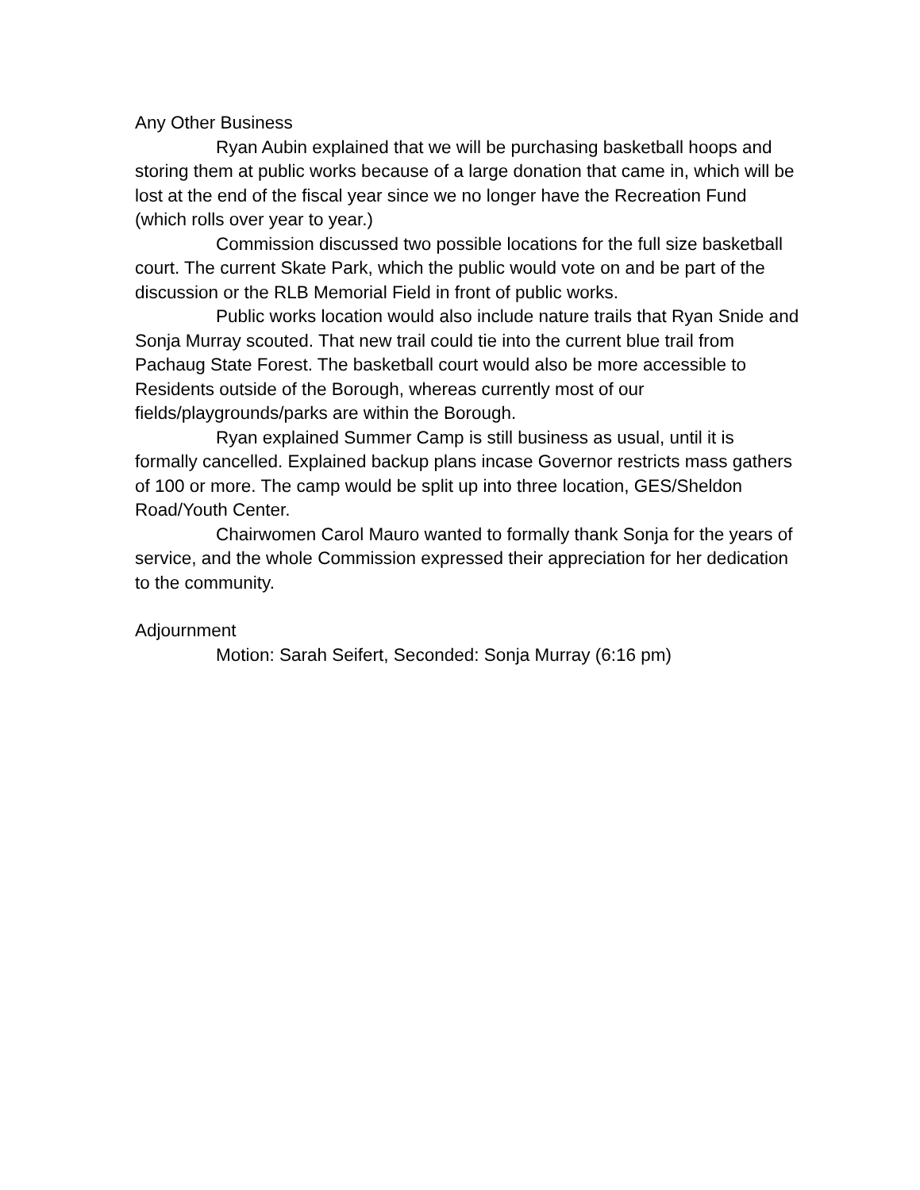Any Other Business
Ryan Aubin explained that we will be purchasing basketball hoops and storing them at public works because of a large donation that came in, which will be lost at the end of the fiscal year since we no longer have the Recreation Fund (which rolls over year to year.)
Commission discussed two possible locations for the full size basketball court. The current Skate Park, which the public would vote on and be part of the discussion or the RLB Memorial Field in front of public works.
Public works location would also include nature trails that Ryan Snide and Sonja Murray scouted. That new trail could tie into the current blue trail from Pachaug State Forest. The basketball court would also be more accessible to Residents outside of the Borough, whereas currently most of our fields/playgrounds/parks are within the Borough.
Ryan explained Summer Camp is still business as usual, until it is formally cancelled. Explained backup plans incase Governor restricts mass gathers of 100 or more. The camp would be split up into three location, GES/Sheldon Road/Youth Center.
Chairwomen Carol Mauro wanted to formally thank Sonja for the years of service, and the whole Commission expressed their appreciation for her dedication to the community.
Adjournment
Motion: Sarah Seifert, Seconded: Sonja Murray (6:16 pm)